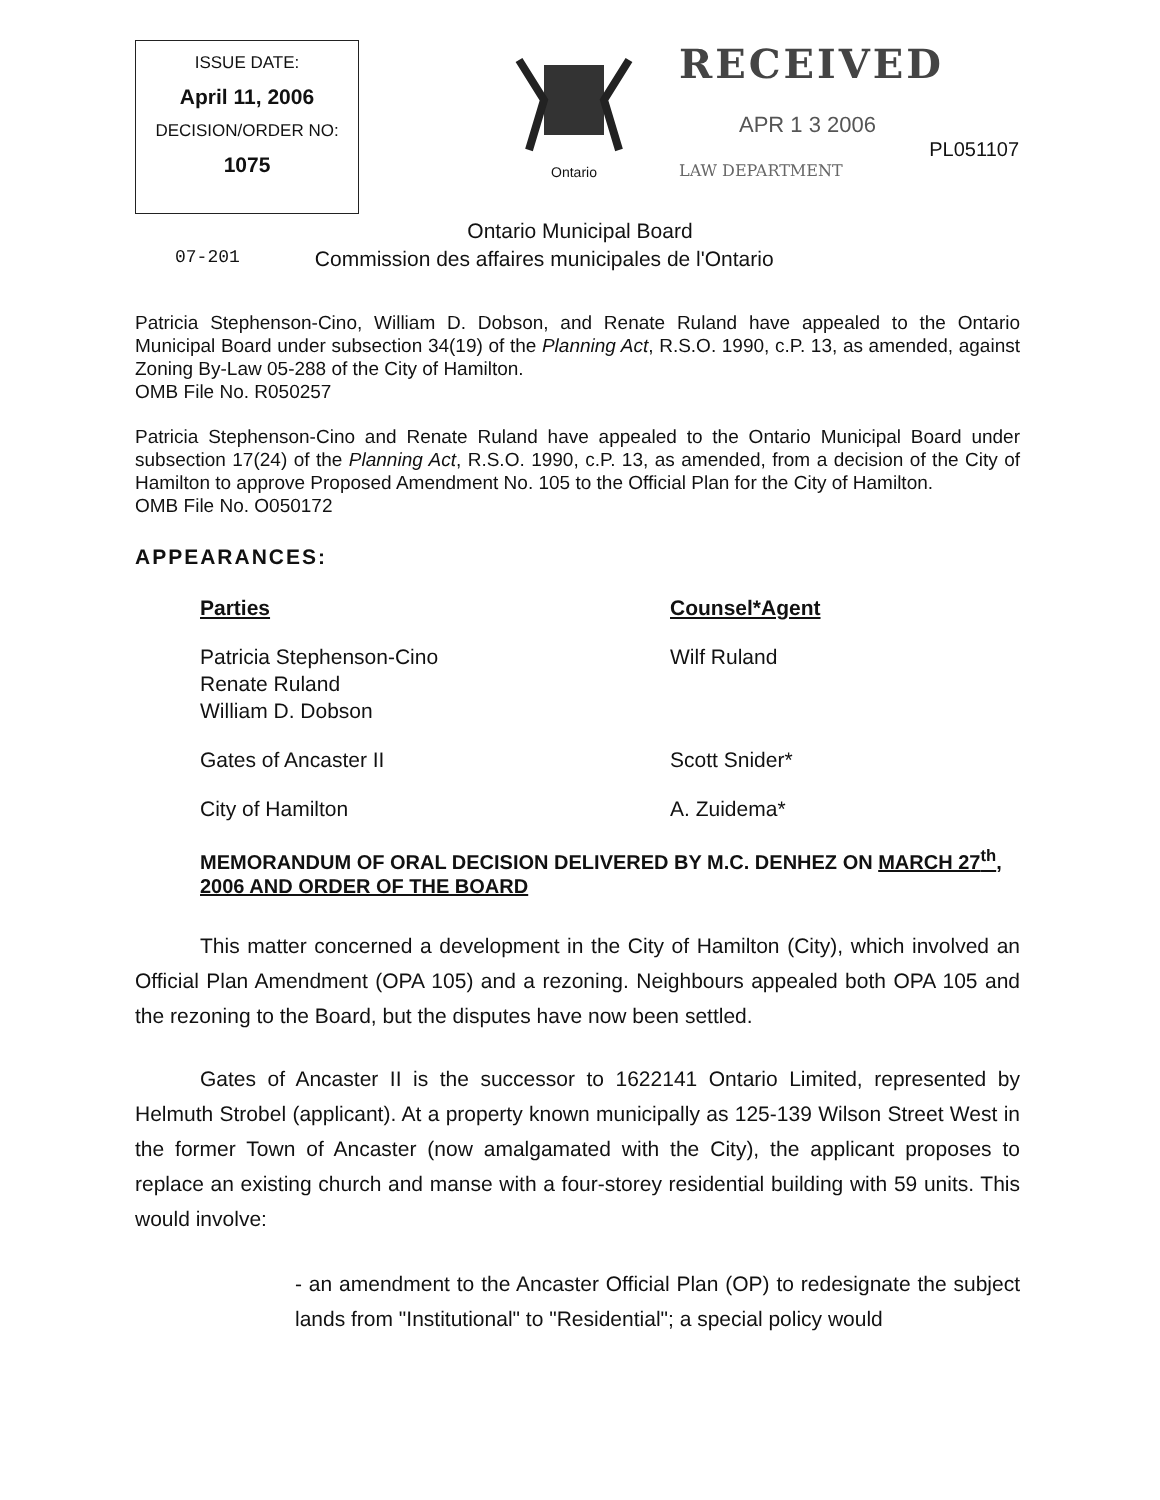ISSUE DATE:
April 11, 2006
DECISION/ORDER NO:
1075
Ontario
RECEIVED
APR 1 3 2006
PL051107
LAW DEPARTMENT
Ontario Municipal Board
07-201 Commission des affaires municipales de l'Ontario
Patricia Stephenson-Cino, William D. Dobson, and Renate Ruland have appealed to the Ontario Municipal Board under subsection 34(19) of the Planning Act, R.S.O. 1990, c.P. 13, as amended, against Zoning By-Law 05-288 of the City of Hamilton.
OMB File No. R050257
Patricia Stephenson-Cino and Renate Ruland have appealed to the Ontario Municipal Board under subsection 17(24) of the Planning Act, R.S.O. 1990, c.P. 13, as amended, from a decision of the City of Hamilton to approve Proposed Amendment No. 105 to the Official Plan for the City of Hamilton.
OMB File No. O050172
APPEARANCES:
Parties Counsel*Agent
Patricia Stephenson-Cino
Renate Ruland
William D. Dobson
Wilf Ruland
Gates of Ancaster II Scott Snider*
City of Hamilton A. Zuidema*
MEMORANDUM OF ORAL DECISION DELIVERED BY M.C. DENHEZ ON MARCH 27<sup>th</sup>, 2006 AND ORDER OF THE BOARD
This matter concerned a development in the City of Hamilton (City), which involved an Official Plan Amendment (OPA 105) and a rezoning. Neighbours appealed both OPA 105 and the rezoning to the Board, but the disputes have now been settled.
Gates of Ancaster II is the successor to 1622141 Ontario Limited, represented by Helmuth Strobel (applicant). At a property known municipally as 125-139 Wilson Street West in the former Town of Ancaster (now amalgamated with the City), the applicant proposes to replace an existing church and manse with a four-storey residential building with 59 units. This would involve:
- an amendment to the Ancaster Official Plan (OP) to redesignate the subject lands from "Institutional" to "Residential"; a special policy would